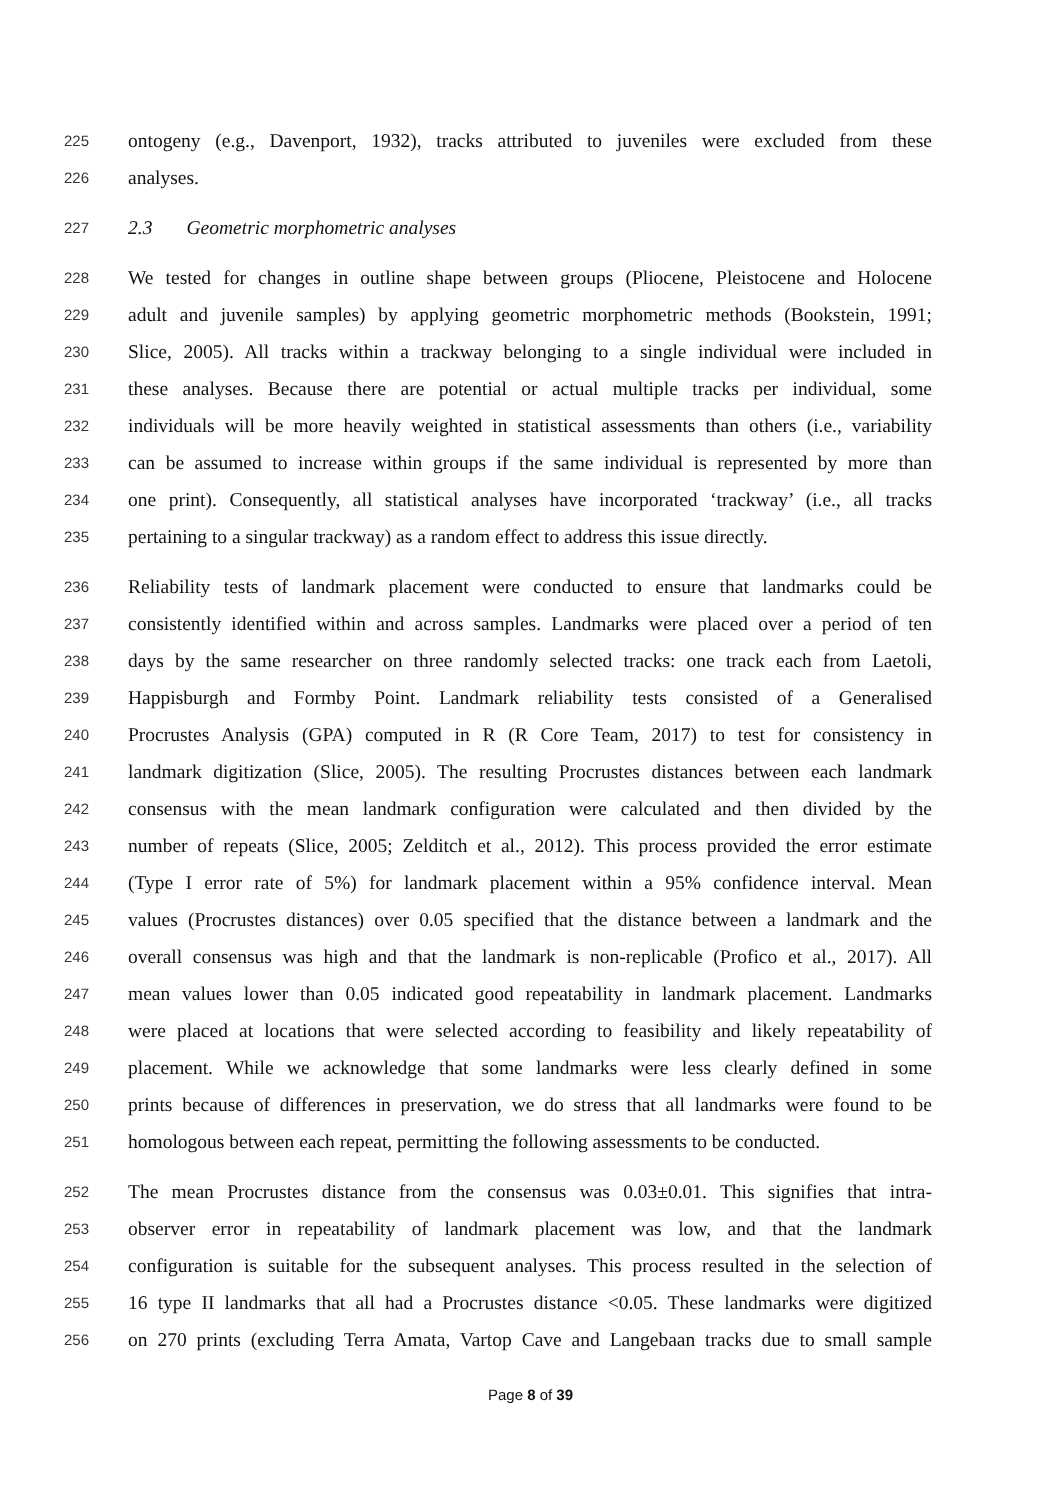225 ontogeny (e.g., Davenport, 1932), tracks attributed to juveniles were excluded from these
226 analyses.
227 2.3 Geometric morphometric analyses
228 We tested for changes in outline shape between groups (Pliocene, Pleistocene and Holocene
229 adult and juvenile samples) by applying geometric morphometric methods (Bookstein, 1991;
230 Slice, 2005). All tracks within a trackway belonging to a single individual were included in
231 these analyses. Because there are potential or actual multiple tracks per individual, some
232 individuals will be more heavily weighted in statistical assessments than others (i.e., variability
233 can be assumed to increase within groups if the same individual is represented by more than
234 one print). Consequently, all statistical analyses have incorporated ‘trackway’ (i.e., all tracks
235 pertaining to a singular trackway) as a random effect to address this issue directly.
236 Reliability tests of landmark placement were conducted to ensure that landmarks could be
237 consistently identified within and across samples. Landmarks were placed over a period of ten
238 days by the same researcher on three randomly selected tracks: one track each from Laetoli,
239 Happisburgh and Formby Point. Landmark reliability tests consisted of a Generalised
240 Procrustes Analysis (GPA) computed in R (R Core Team, 2017) to test for consistency in
241 landmark digitization (Slice, 2005). The resulting Procrustes distances between each landmark
242 consensus with the mean landmark configuration were calculated and then divided by the
243 number of repeats (Slice, 2005; Zelditch et al., 2012). This process provided the error estimate
244 (Type I error rate of 5%) for landmark placement within a 95% confidence interval. Mean
245 values (Procrustes distances) over 0.05 specified that the distance between a landmark and the
246 overall consensus was high and that the landmark is non-replicable (Profico et al., 2017). All
247 mean values lower than 0.05 indicated good repeatability in landmark placement. Landmarks
248 were placed at locations that were selected according to feasibility and likely repeatability of
249 placement. While we acknowledge that some landmarks were less clearly defined in some
250 prints because of differences in preservation, we do stress that all landmarks were found to be
251 homologous between each repeat, permitting the following assessments to be conducted.
252 The mean Procrustes distance from the consensus was 0.03±0.01. This signifies that intra-
253 observer error in repeatability of landmark placement was low, and that the landmark
254 configuration is suitable for the subsequent analyses. This process resulted in the selection of
255 16 type II landmarks that all had a Procrustes distance <0.05. These landmarks were digitized
256 on 270 prints (excluding Terra Amata, Vartop Cave and Langebaan tracks due to small sample
Page 8 of 39